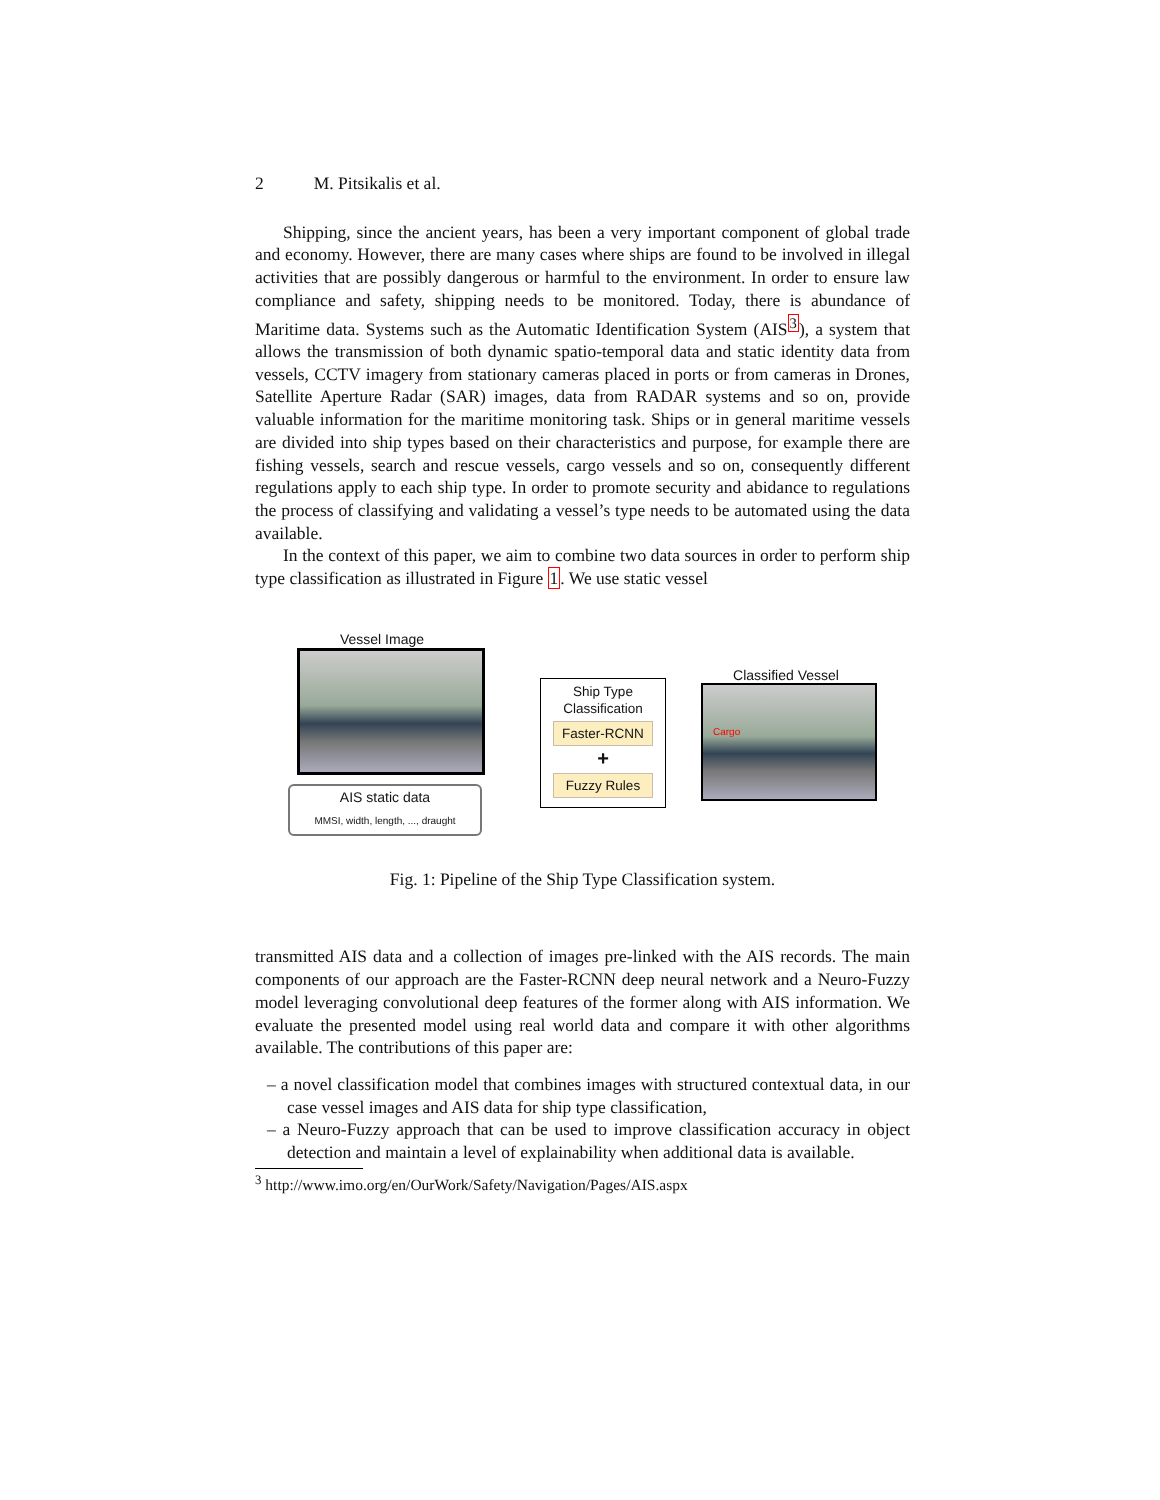2 M. Pitsikalis et al.
Shipping, since the ancient years, has been a very important component of global trade and economy. However, there are many cases where ships are found to be involved in illegal activities that are possibly dangerous or harmful to the environment. In order to ensure law compliance and safety, shipping needs to be monitored. Today, there is abundance of Maritime data. Systems such as the Automatic Identification System (AIS<sup>3</sup>), a system that allows the transmission of both dynamic spatio-temporal data and static identity data from vessels, CCTV imagery from stationary cameras placed in ports or from cameras in Drones, Satellite Aperture Radar (SAR) images, data from RADAR systems and so on, provide valuable information for the maritime monitoring task. Ships or in general maritime vessels are divided into ship types based on their characteristics and purpose, for example there are fishing vessels, search and rescue vessels, cargo vessels and so on, consequently different regulations apply to each ship type. In order to promote security and abidance to regulations the process of classifying and validating a vessel’s type needs to be automated using the data available.
In the context of this paper, we aim to combine two data sources in order to perform ship type classification as illustrated in Figure 1. We use static vessel
Vessel Image
AIS static data
MMSI, width, length, ..., draught
Ship Type
Classification
Faster-RCNN
+
Fuzzy Rules
Classified Vessel
Cargo
Fig. 1: Pipeline of the Ship Type Classification system.
transmitted AIS data and a collection of images pre-linked with the AIS records. The main components of our approach are the Faster-RCNN deep neural network and a Neuro-Fuzzy model leveraging convolutional deep features of the former along with AIS information. We evaluate the presented model using real world data and compare it with other algorithms available. The contributions of this paper are:
– a novel classification model that combines images with structured contextual data, in our case vessel images and AIS data for ship type classification,
– a Neuro-Fuzzy approach that can be used to improve classification accuracy in object detection and maintain a level of explainability when additional data is available.
<sup>3</sup> http://www.imo.org/en/OurWork/Safety/Navigation/Pages/AIS.aspx